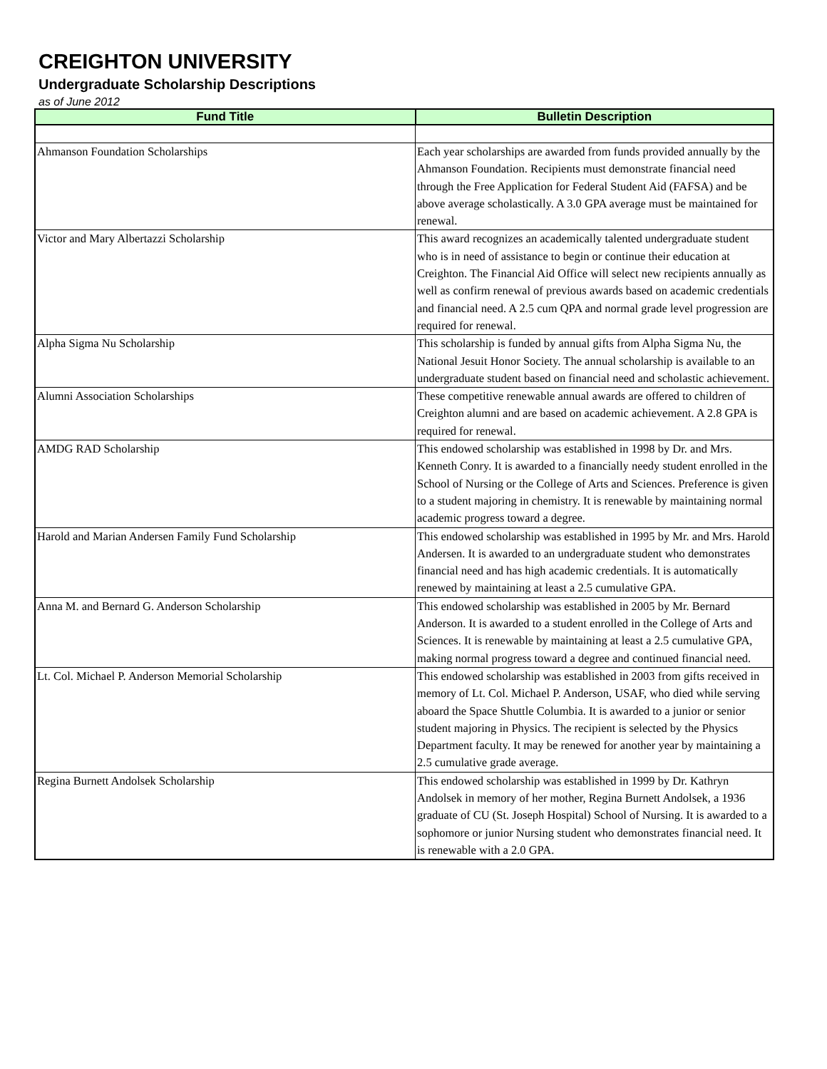CREIGHTON UNIVERSITY
Undergraduate Scholarship Descriptions
as of June 2012
| Fund Title | Bulletin Description |
| --- | --- |
| Ahmanson Foundation Scholarships | Each year scholarships are awarded from funds provided annually by the Ahmanson Foundation. Recipients must demonstrate financial need through the Free Application for Federal Student Aid (FAFSA) and be above average scholastically. A 3.0 GPA average must be maintained for renewal. |
| Victor and Mary Albertazzi Scholarship | This award recognizes an academically talented undergraduate student who is in need of assistance to begin or continue their education at Creighton. The Financial Aid Office will select new recipients annually as well as confirm renewal of previous awards based on academic credentials and financial need. A 2.5 cum QPA and normal grade level progression are required for renewal. |
| Alpha Sigma Nu Scholarship | This scholarship is funded by annual gifts from Alpha Sigma Nu, the National Jesuit Honor Society. The annual scholarship is available to an undergraduate student based on financial need and scholastic achievement. |
| Alumni Association Scholarships | These competitive renewable annual awards are offered to children of Creighton alumni and are based on academic achievement. A 2.8 GPA is required for renewal. |
| AMDG RAD Scholarship | This endowed scholarship was established in 1998 by Dr. and Mrs. Kenneth Conry. It is awarded to a financially needy student enrolled in the School of Nursing or the College of Arts and Sciences. Preference is given to a student majoring in chemistry. It is renewable by maintaining normal academic progress toward a degree. |
| Harold and Marian Andersen Family Fund Scholarship | This endowed scholarship was established in 1995 by Mr. and Mrs. Harold Andersen. It is awarded to an undergraduate student who demonstrates financial need and has high academic credentials. It is automatically renewed by maintaining at least a 2.5 cumulative GPA. |
| Anna M. and Bernard G. Anderson Scholarship | This endowed scholarship was established in 2005 by Mr. Bernard Anderson. It is awarded to a student enrolled in the College of Arts and Sciences. It is renewable by maintaining at least a 2.5 cumulative GPA, making normal progress toward a degree and continued financial need. |
| Lt. Col. Michael P. Anderson Memorial Scholarship | This endowed scholarship was established in 2003 from gifts received in memory of Lt. Col. Michael P. Anderson, USAF, who died while serving aboard the Space Shuttle Columbia. It is awarded to a junior or senior student majoring in Physics. The recipient is selected by the Physics Department faculty. It may be renewed for another year by maintaining a 2.5 cumulative grade average. |
| Regina Burnett Andolsek Scholarship | This endowed scholarship was established in 1999 by Dr. Kathryn Andolsek in memory of her mother, Regina Burnett Andolsek, a 1936 graduate of CU (St. Joseph Hospital) School of Nursing. It is awarded to a sophomore or junior Nursing student who demonstrates financial need. It is renewable with a 2.0 GPA. |